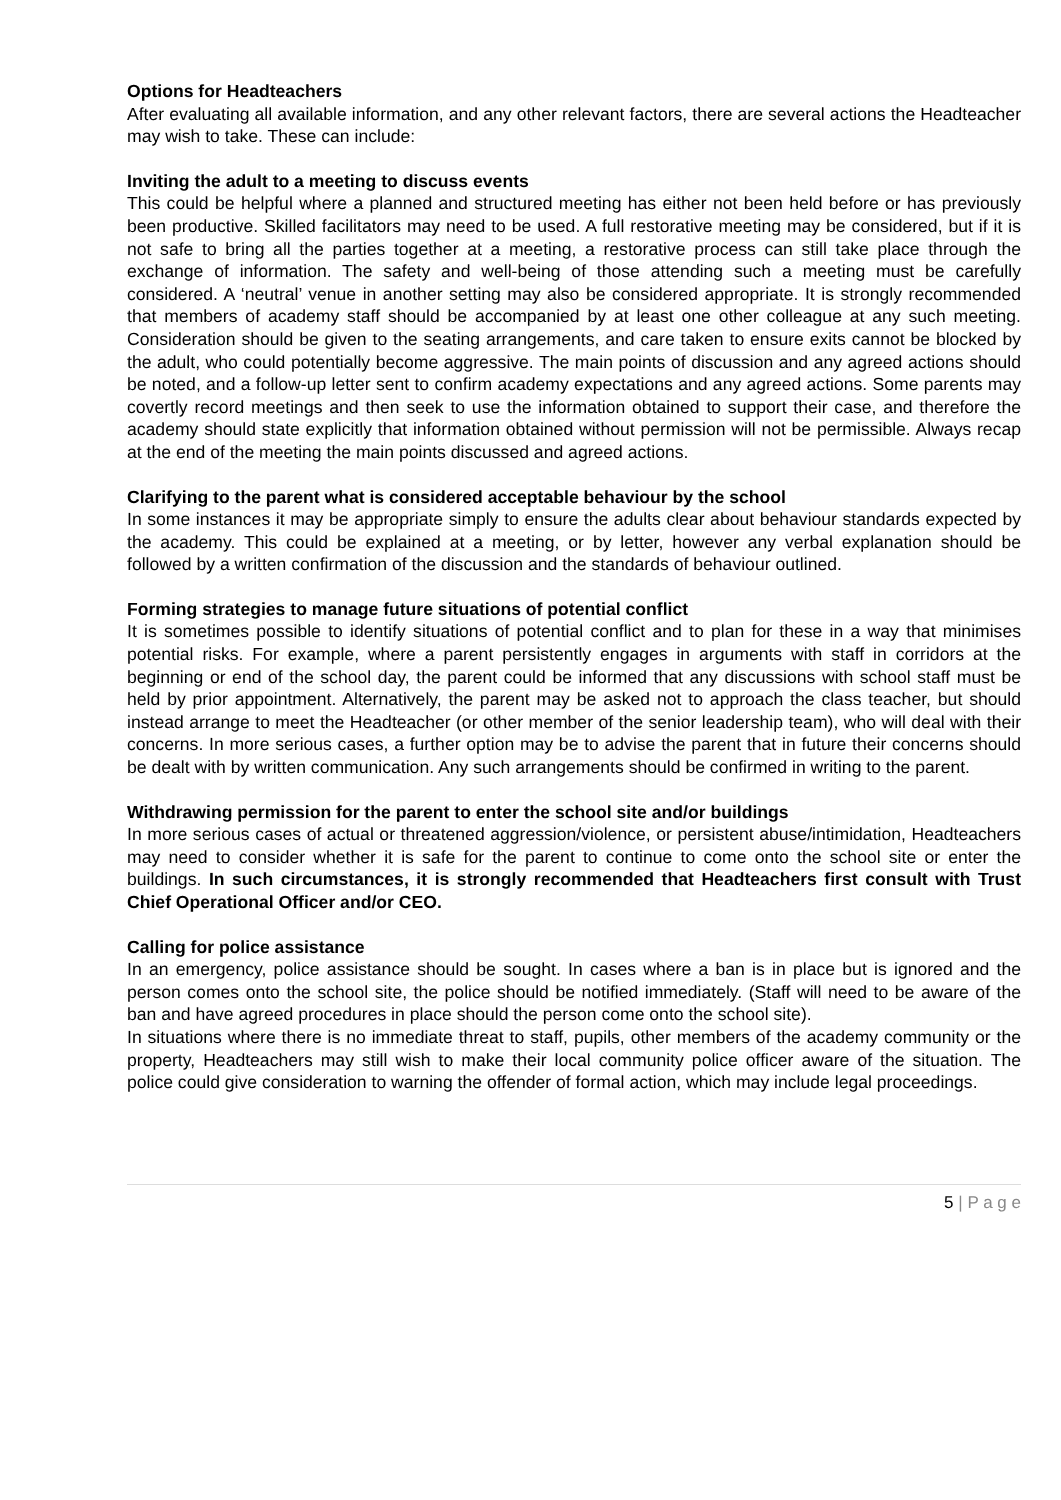Options for Headteachers
After evaluating all available information, and any other relevant factors, there are several actions the Headteacher may wish to take. These can include:
Inviting the adult to a meeting to discuss events
This could be helpful where a planned and structured meeting has either not been held before or has previously been productive. Skilled facilitators may need to be used. A full restorative meeting may be considered, but if it is not safe to bring all the parties together at a meeting, a restorative process can still take place through the exchange of information. The safety and well-being of those attending such a meeting must be carefully considered. A ‘neutral’ venue in another setting may also be considered appropriate. It is strongly recommended that members of academy staff should be accompanied by at least one other colleague at any such meeting. Consideration should be given to the seating arrangements, and care taken to ensure exits cannot be blocked by the adult, who could potentially become aggressive. The main points of discussion and any agreed actions should be noted, and a follow-up letter sent to confirm academy expectations and any agreed actions. Some parents may covertly record meetings and then seek to use the information obtained to support their case, and therefore the academy should state explicitly that information obtained without permission will not be permissible. Always recap at the end of the meeting the main points discussed and agreed actions.
Clarifying to the parent what is considered acceptable behaviour by the school
In some instances it may be appropriate simply to ensure the adults clear about behaviour standards expected by the academy. This could be explained at a meeting, or by letter, however any verbal explanation should be followed by a written confirmation of the discussion and the standards of behaviour outlined.
Forming strategies to manage future situations of potential conflict
It is sometimes possible to identify situations of potential conflict and to plan for these in a way that minimises potential risks. For example, where a parent persistently engages in arguments with staff in corridors at the beginning or end of the school day, the parent could be informed that any discussions with school staff must be held by prior appointment. Alternatively, the parent may be asked not to approach the class teacher, but should instead arrange to meet the Headteacher (or other member of the senior leadership team), who will deal with their concerns. In more serious cases, a further option may be to advise the parent that in future their concerns should be dealt with by written communication. Any such arrangements should be confirmed in writing to the parent.
Withdrawing permission for the parent to enter the school site and/or buildings
In more serious cases of actual or threatened aggression/violence, or persistent abuse/intimidation, Headteachers may need to consider whether it is safe for the parent to continue to come onto the school site or enter the buildings. In such circumstances, it is strongly recommended that Headteachers first consult with Trust Chief Operational Officer and/or CEO.
Calling for police assistance
In an emergency, police assistance should be sought. In cases where a ban is in place but is ignored and the person comes onto the school site, the police should be notified immediately. (Staff will need to be aware of the ban and have agreed procedures in place should the person come onto the school site).
In situations where there is no immediate threat to staff, pupils, other members of the academy community or the property, Headteachers may still wish to make their local community police officer aware of the situation. The police could give consideration to warning the offender of formal action, which may include legal proceedings.
5 | P a g e